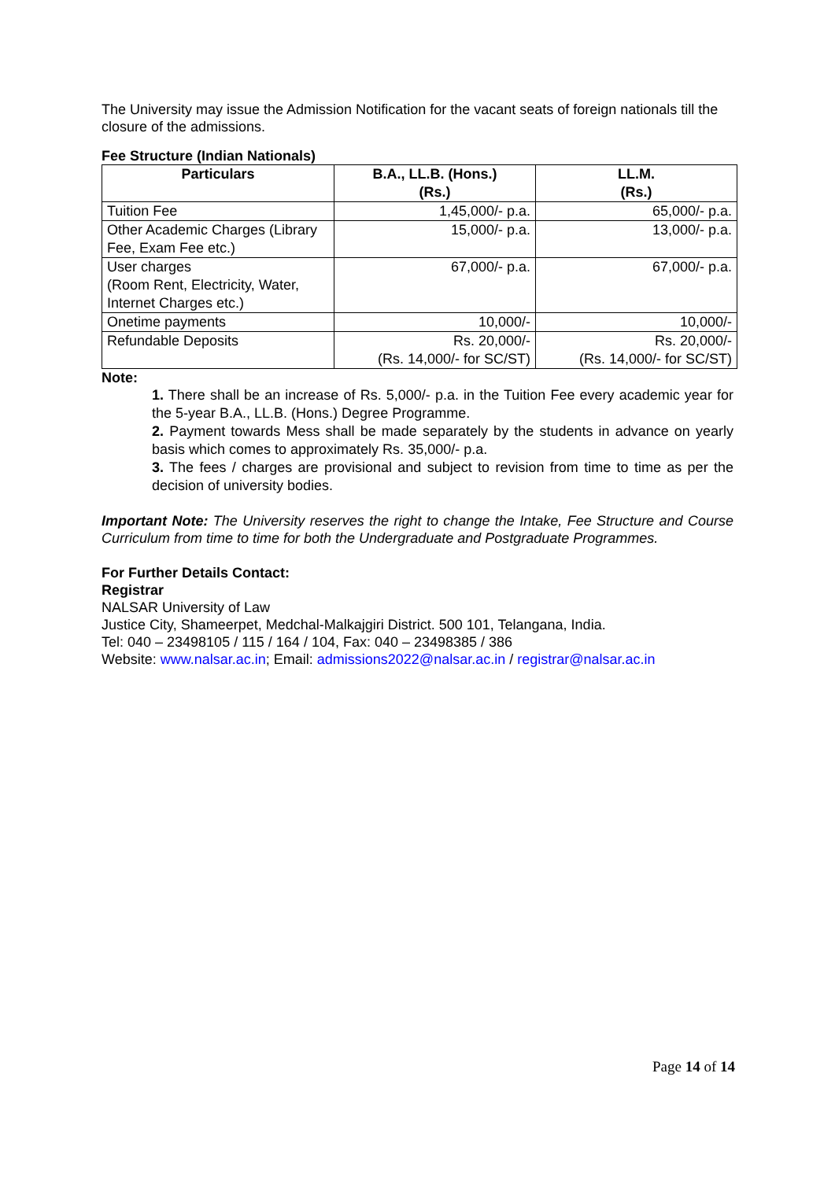The University may issue the Admission Notification for the vacant seats of foreign nationals till the closure of the admissions.
Fee Structure (Indian Nationals)
| Particulars | B.A., LL.B. (Hons.) (Rs.) | LL.M. (Rs.) |
| --- | --- | --- |
| Tuition Fee | 1,45,000/- p.a. | 65,000/- p.a. |
| Other Academic Charges (Library Fee, Exam Fee etc.) | 15,000/- p.a. | 13,000/- p.a. |
| User charges (Room Rent, Electricity, Water, Internet Charges etc.) | 67,000/- p.a. | 67,000/- p.a. |
| Onetime payments | 10,000/- | 10,000/- |
| Refundable Deposits | Rs. 20,000/- (Rs. 14,000/- for SC/ST) | Rs. 20,000/- (Rs. 14,000/- for SC/ST) |
Note:
1. There shall be an increase of Rs. 5,000/- p.a. in the Tuition Fee every academic year for the 5-year B.A., LL.B. (Hons.) Degree Programme.
2. Payment towards Mess shall be made separately by the students in advance on yearly basis which comes to approximately Rs. 35,000/- p.a.
3. The fees / charges are provisional and subject to revision from time to time as per the decision of university bodies.
Important Note: The University reserves the right to change the Intake, Fee Structure and Course Curriculum from time to time for both the Undergraduate and Postgraduate Programmes.
For Further Details Contact:
Registrar
NALSAR University of Law
Justice City, Shameerpet, Medchal-Malkajgiri District. 500 101, Telangana, India.
Tel: 040 – 23498105 / 115 / 164 / 104, Fax: 040 – 23498385 / 386
Website: www.nalsar.ac.in; Email: admissions2022@nalsar.ac.in / registrar@nalsar.ac.in
Page 14 of 14